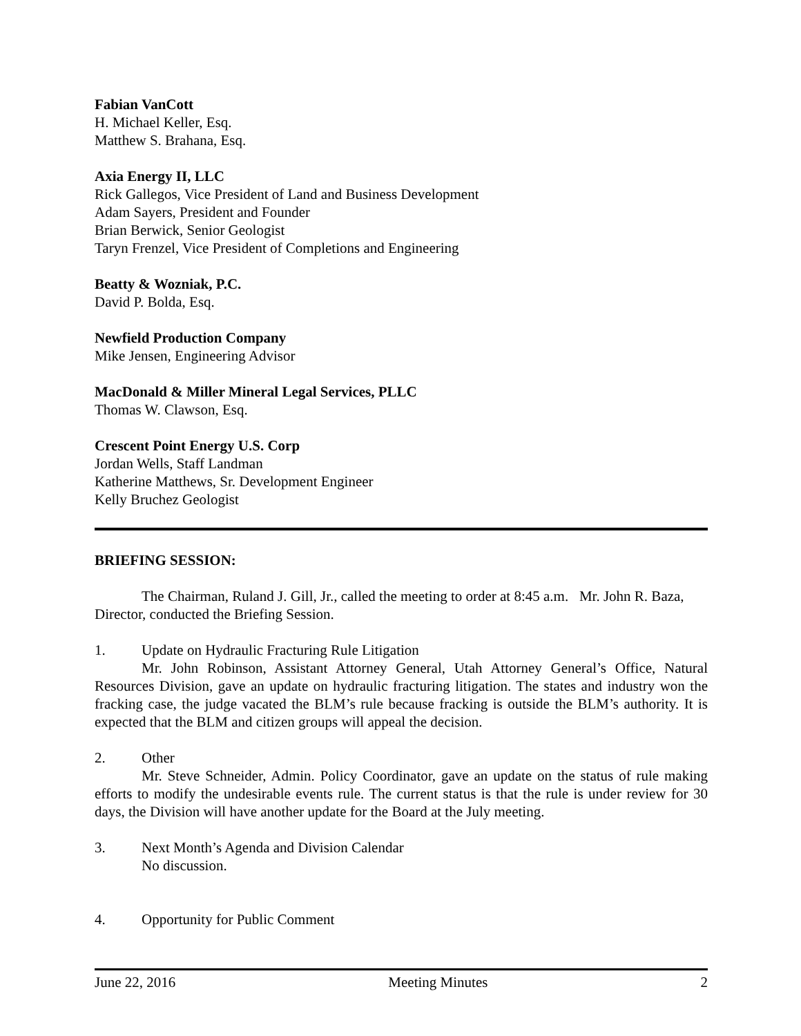Fabian VanCott
H. Michael Keller, Esq.
Matthew S. Brahana, Esq.
Axia Energy II, LLC
Rick Gallegos, Vice President of Land and Business Development
Adam Sayers, President and Founder
Brian Berwick, Senior Geologist
Taryn Frenzel, Vice President of Completions and Engineering
Beatty & Wozniak, P.C.
David P. Bolda, Esq.
Newfield Production Company
Mike Jensen, Engineering Advisor
MacDonald & Miller Mineral Legal Services, PLLC
Thomas W. Clawson, Esq.
Crescent Point Energy U.S. Corp
Jordan Wells, Staff Landman
Katherine Matthews, Sr. Development Engineer
Kelly Bruchez Geologist
BRIEFING SESSION:
The Chairman, Ruland J. Gill, Jr., called the meeting to order at 8:45 a.m. Mr. John R. Baza, Director, conducted the Briefing Session.
1. Update on Hydraulic Fracturing Rule Litigation
Mr. John Robinson, Assistant Attorney General, Utah Attorney General’s Office, Natural Resources Division, gave an update on hydraulic fracturing litigation. The states and industry won the fracking case, the judge vacated the BLM’s rule because fracking is outside the BLM’s authority. It is expected that the BLM and citizen groups will appeal the decision.
2. Other
Mr. Steve Schneider, Admin. Policy Coordinator, gave an update on the status of rule making efforts to modify the undesirable events rule. The current status is that the rule is under review for 30 days, the Division will have another update for the Board at the July meeting.
3. Next Month’s Agenda and Division Calendar
No discussion.
4. Opportunity for Public Comment
June 22, 2016 Meeting Minutes 2